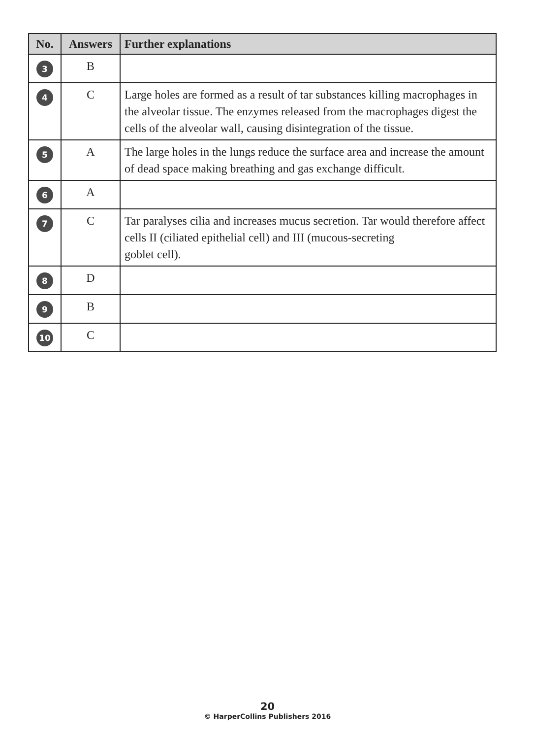| No. | Answers | Further explanations |
| --- | --- | --- |
| 3 | B | |
| 4 | C | Large holes are formed as a result of tar substances killing macrophages in the alveolar tissue. The enzymes released from the macrophages digest the cells of the alveolar wall, causing disintegration of the tissue. |
| 5 | A | The large holes in the lungs reduce the surface area and increase the amount of dead space making breathing and gas exchange difficult. |
| 6 | A | |
| 7 | C | Tar paralyses cilia and increases mucus secretion. Tar would therefore affect cells II (ciliated epithelial cell) and III (mucous-secreting goblet cell). |
| 8 | D | |
| 9 | B | |
| 10 | C | |
20
© HarperCollins Publishers 2016